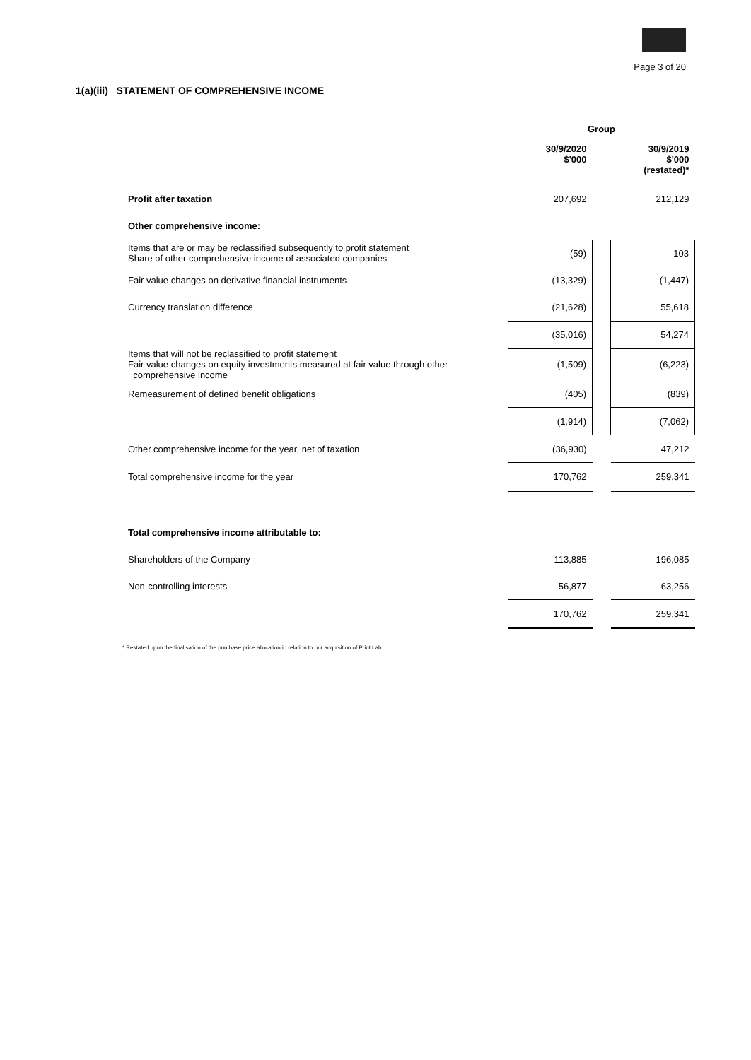Page 3 of 20
1(a)(iii) STATEMENT OF COMPREHENSIVE INCOME
| | Group | | |
| | 30/9/2020 $'000 | | 30/9/2019 $'000 (restated)* |
| Profit after taxation | 207,692 | | 212,129 |
| Other comprehensive income: | | | |
| Items that are or may be reclassified subsequently to profit statement Share of other comprehensive income of associated companies | (59) | | 103 |
| Fair value changes on derivative financial instruments | (13,329) | | (1,447) |
| Currency translation difference | (21,628) | | 55,618 |
| | (35,016) | | 54,274 |
| Items that will not be reclassified to profit statement Fair value changes on equity investments measured at fair value through other comprehensive income | (1,509) | | (6,223) |
| Remeasurement of defined benefit obligations | (405) | | (839) |
| | (1,914) | | (7,062) |
| Other comprehensive income for the year, net of taxation | (36,930) | | 47,212 |
| Total comprehensive income for the year | 170,762 | | 259,341 |
| Total comprehensive income attributable to: | | | |
| Shareholders of the Company | 113,885 | | 196,085 |
| Non-controlling interests | 56,877 | | 63,256 |
| | 170,762 | | 259,341 |
* Restated upon the finalisation of the purchase price allocation in relation to our acquisition of Print Lab.